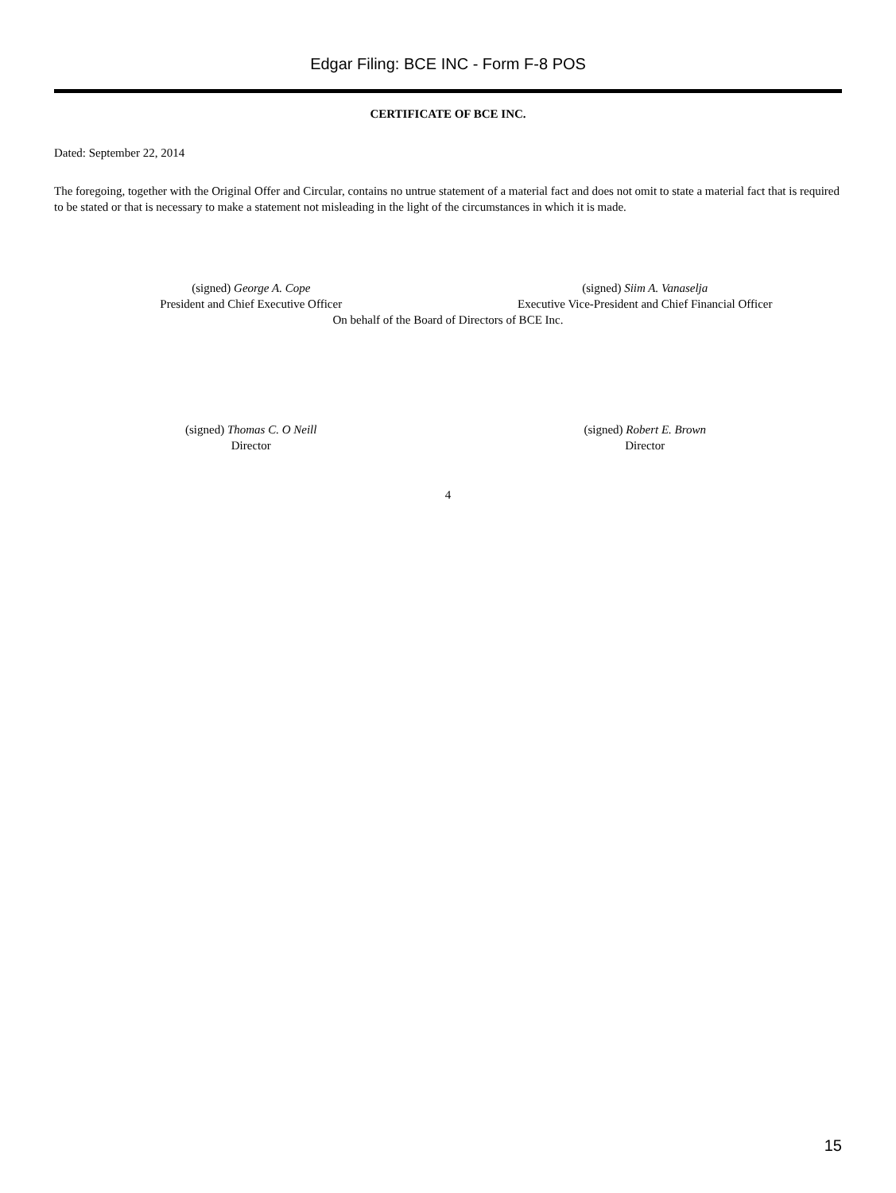Edgar Filing: BCE INC - Form F-8 POS
CERTIFICATE OF BCE INC.
Dated: September 22, 2014
The foregoing, together with the Original Offer and Circular, contains no untrue statement of a material fact and does not omit to state a material fact that is required to be stated or that is necessary to make a statement not misleading in the light of the circumstances in which it is made.
(signed) George A. Cope
President and Chief Executive Officer
(signed) Siim A. Vanaselja
Executive Vice-President and Chief Financial Officer
On behalf of the Board of Directors of BCE Inc.
(signed) Thomas C. O Neill
Director
(signed) Robert E. Brown
Director
4
15